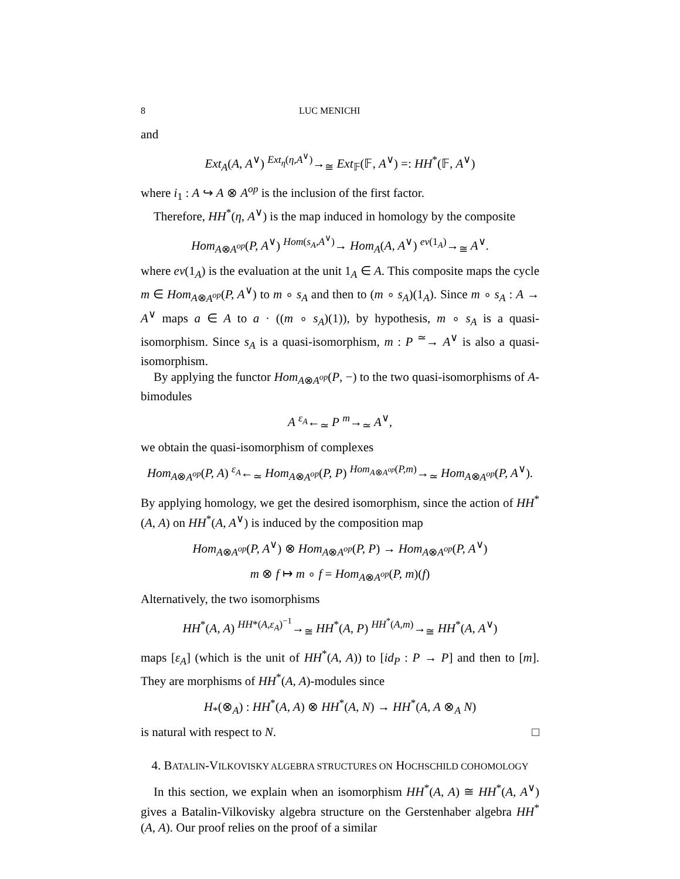8 LUC MENICHI
and
Ext<sub>A</sub>(A, A<sup>∨</sup>) <sup>Ext<sub>η</sub>(η,A<sup>∨</sup>)</sup>→<sub>≅</sub> Ext<sub>𝔽</sub>(𝔽, A<sup>∨</sup>) =: HH<sup>*</sup>(𝔽, A<sup>∨</sup>)
where i<sub>1</sub> : A ↪ A ⊗ A<sup>op</sup> is the inclusion of the first factor.
Therefore, HH<sup>*</sup>(η, A<sup>∨</sup>) is the map induced in homology by the composite
Hom<sub>A⊗A<sup>op</sup></sub>(P, A<sup>∨</sup>) <sup>Hom(s<sub>A</sub>,A<sup>∨</sup>)</sup>→ Hom<sub>A</sub>(A, A<sup>∨</sup>) <sup>ev(1<sub>A</sub>)</sup>→<sub>≅</sub> A<sup>∨</sup>.
where ev(1<sub>A</sub>) is the evaluation at the unit 1<sub>A</sub> ∈ A. This composite maps the cycle m ∈ Hom<sub>A⊗A<sup>op</sup></sub>(P, A<sup>∨</sup>) to m ∘ s<sub>A</sub> and then to (m ∘ s<sub>A</sub>)(1<sub>A</sub>). Since m ∘ s<sub>A</sub> : A → A<sup>∨</sup> maps a ∈ A to a · ((m ∘ s<sub>A</sub>)(1)), by hypothesis, m ∘ s<sub>A</sub> is a quasi-isomorphism. Since s<sub>A</sub> is a quasi-isomorphism, m : P <sup>≃</sup>→ A<sup>∨</sup> is also a quasi-isomorphism.
By applying the functor Hom<sub>A⊗A<sup>op</sup></sub>(P, −) to the two quasi-isomorphisms of A-bimodules
A <sup>ε<sub>A</sub></sup>←<sub>≃</sub> P <sup>m</sup>→<sub>≃</sub> A<sup>∨</sup>,
we obtain the quasi-isomorphism of complexes
Hom<sub>A⊗A<sup>op</sup></sub>(P, A) <sup>ε<sub>A</sub></sup>←<sub>≃</sub> Hom<sub>A⊗A<sup>op</sup></sub>(P, P) <sup>Hom<sub>A⊗A<sup>op</sup></sub>(P,m)</sup>→<sub>≃</sub> Hom<sub>A⊗A<sup>op</sup></sub>(P, A<sup>∨</sup>).
By applying homology, we get the desired isomorphism, since the action of HH<sup>*</sup>(A, A) on HH<sup>*</sup>(A, A<sup>∨</sup>) is induced by the composition map
Hom<sub>A⊗A<sup>op</sup></sub>(P, A<sup>∨</sup>) ⊗ Hom<sub>A⊗A<sup>op</sup></sub>(P, P) → Hom<sub>A⊗A<sup>op</sup></sub>(P, A<sup>∨</sup>)
m ⊗ f ↦ m ∘ f = Hom<sub>A⊗A<sup>op</sup></sub>(P, m)(f)
Alternatively, the two isomorphisms
HH<sup>*</sup>(A, A) <sup>HH*(A,ε<sub>A</sub>)<sup>−1</sup></sup>→<sub>≅</sub> HH<sup>*</sup>(A, P) <sup>HH<sup>*</sup>(A,m)</sup>→<sub>≅</sub> HH<sup>*</sup>(A, A<sup>∨</sup>)
maps [ε<sub>A</sub>] (which is the unit of HH<sup>*</sup>(A, A)) to [id<sub>P</sub> : P → P] and then to [m]. They are morphisms of HH<sup>*</sup>(A, A)-modules since
H<sub>*</sub>(⊗<sub>A</sub>) : HH<sup>*</sup>(A, A) ⊗ HH<sup>*</sup>(A, N) → HH<sup>*</sup>(A, A ⊗<sub>A</sub> N)
is natural with respect to N. □
4. BATALIN-VILKOVISKY ALGEBRA STRUCTURES ON HOCHSCHILD COHOMOLOGY
In this section, we explain when an isomorphism HH<sup>*</sup>(A, A) ≅ HH<sup>*</sup>(A, A<sup>∨</sup>) gives a Batalin-Vilkovisky algebra structure on the Gerstenhaber algebra HH<sup>*</sup>(A, A). Our proof relies on the proof of a similar